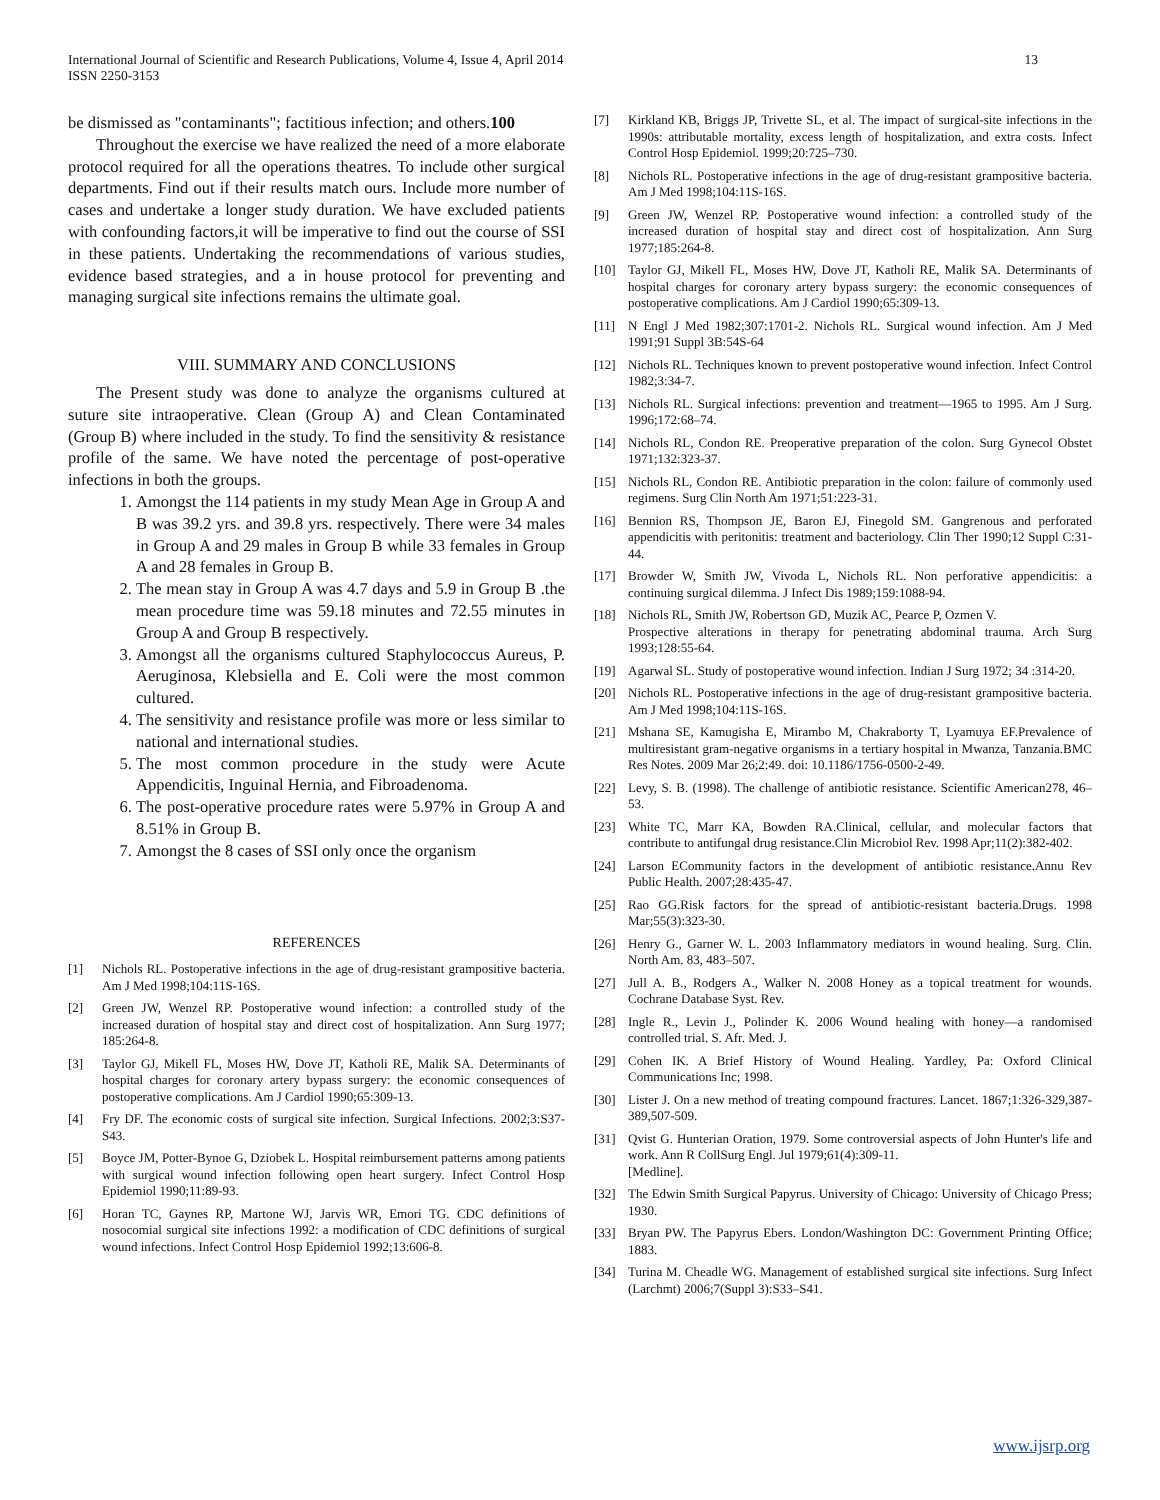International Journal of Scientific and Research Publications, Volume 4, Issue 4, April 2014
ISSN 2250-3153
13
be dismissed as "contaminants"; factitious infection; and others.100
Throughout the exercise we have realized the need of a more elaborate protocol required for all the operations theatres. To include other surgical departments. Find out if their results match ours. Include more number of cases and undertake a longer study duration. We have excluded patients with confounding factors,it will be imperative to find out the course of SSI in these patients. Undertaking the recommendations of various studies, evidence based strategies, and a in house protocol for preventing and managing surgical site infections remains the ultimate goal.
VIII. SUMMARY AND CONCLUSIONS
The Present study was done to analyze the organisms cultured at suture site intraoperative. Clean (Group A) and Clean Contaminated (Group B) where included in the study. To find the sensitivity & resistance profile of the same. We have noted the percentage of post-operative infections in both the groups.
1. Amongst the 114 patients in my study Mean Age in Group A and B was 39.2 yrs. and 39.8 yrs. respectively. There were 34 males in Group A and 29 males in Group B while 33 females in Group A and 28 females in Group B.
2. The mean stay in Group A was 4.7 days and 5.9 in Group B .the mean procedure time was 59.18 minutes and 72.55 minutes in Group A and Group B respectively.
3. Amongst all the organisms cultured Staphylococcus Aureus, P. Aeruginosa, Klebsiella and E. Coli were the most common cultured.
4. The sensitivity and resistance profile was more or less similar to national and international studies.
5. The most common procedure in the study were Acute Appendicitis, Inguinal Hernia, and Fibroadenoma.
6. The post-operative procedure rates were 5.97% in Group A and 8.51% in Group B.
7. Amongst the 8 cases of SSI only once the organism
REFERENCES
[1] Nichols RL. Postoperative infections in the age of drug-resistant grampositive bacteria. Am J Med 1998;104:11S-16S.
[2] Green JW, Wenzel RP. Postoperative wound infection: a controlled study of the increased duration of hospital stay and direct cost of hospitalization. Ann Surg 1977; 185:264-8.
[3] Taylor GJ, Mikell FL, Moses HW, Dove JT, Katholi RE, Malik SA. Determinants of hospital charges for coronary artery bypass surgery: the economic consequences of postoperative complications. Am J Cardiol 1990;65:309-13.
[4] Fry DF. The economic costs of surgical site infection. Surgical Infections. 2002;3:S37-S43.
[5] Boyce JM, Potter-Bynoe G, Dziobek L. Hospital reimbursement patterns among patients with surgical wound infection following open heart surgery. Infect Control Hosp Epidemiol 1990;11:89-93.
[6] Horan TC, Gaynes RP, Martone WJ, Jarvis WR, Emori TG. CDC definitions of nosocomial surgical site infections 1992: a modification of CDC definitions of surgical wound infections. Infect Control Hosp Epidemiol 1992;13:606-8.
[7] Kirkland KB, Briggs JP, Trivette SL, et al. The impact of surgical-site infections in the 1990s: attributable mortality, excess length of hospitalization, and extra costs. Infect Control Hosp Epidemiol. 1999;20:725–730.
[8] Nichols RL. Postoperative infections in the age of drug-resistant grampositive bacteria. Am J Med 1998;104:11S-16S.
[9] Green JW, Wenzel RP. Postoperative wound infection: a controlled study of the increased duration of hospital stay and direct cost of hospitalization. Ann Surg 1977;185:264-8.
[10] Taylor GJ, Mikell FL, Moses HW, Dove JT, Katholi RE, Malik SA. Determinants of hospital charges for coronary artery bypass surgery: the economic consequences of postoperative complications. Am J Cardiol 1990;65:309-13.
[11] N Engl J Med 1982;307:1701-2. Nichols RL. Surgical wound infection. Am J Med 1991;91 Suppl 3B:54S-64
[12] Nichols RL. Techniques known to prevent postoperative wound infection. Infect Control 1982;3:34-7.
[13] Nichols RL. Surgical infections: prevention and treatment—1965 to 1995. Am J Surg. 1996;172:68–74.
[14] Nichols RL, Condon RE. Preoperative preparation of the colon. Surg Gynecol Obstet 1971;132:323-37.
[15] Nichols RL, Condon RE. Antibiotic preparation in the colon: failure of commonly used regimens. Surg Clin North Am 1971;51:223-31.
[16] Bennion RS, Thompson JE, Baron EJ, Finegold SM. Gangrenous and perforated appendicitis with peritonitis: treatment and bacteriology. Clin Ther 1990;12 Suppl C:31-44.
[17] Browder W, Smith JW, Vivoda L, Nichols RL. Non perforative appendicitis: a continuing surgical dilemma. J Infect Dis 1989;159:1088-94.
[18] Nichols RL, Smith JW, Robertson GD, Muzik AC, Pearce P, Ozmen V.
Prospective alterations in therapy for penetrating abdominal trauma. Arch Surg 1993;128:55-64.
[19] Agarwal SL. Study of postoperative wound infection. Indian J Surg 1972; 34 :314-20.
[20] Nichols RL. Postoperative infections in the age of drug-resistant grampositive bacteria. Am J Med 1998;104:11S-16S.
[21] Mshana SE, Kamugisha E, Mirambo M, Chakraborty T, Lyamuya EF.Prevalence of multiresistant gram-negative organisms in a tertiary hospital in Mwanza, Tanzania.BMC Res Notes. 2009 Mar 26;2:49. doi: 10.1186/1756-0500-2-49.
[22] Levy, S. B. (1998). The challenge of antibiotic resistance. Scientific American278, 46–53.
[23] White TC, Marr KA, Bowden RA.Clinical, cellular, and molecular factors that contribute to antifungal drug resistance.Clin Microbiol Rev. 1998 Apr;11(2):382-402.
[24] Larson ECommunity factors in the development of antibiotic resistance.Annu Rev Public Health. 2007;28:435-47.
[25] Rao GG.Risk factors for the spread of antibiotic-resistant bacteria.Drugs. 1998 Mar;55(3):323-30.
[26] Henry G., Garner W. L. 2003 Inflammatory mediators in wound healing. Surg. Clin. North Am. 83, 483–507.
[27] Jull A. B., Rodgers A., Walker N. 2008 Honey as a topical treatment for wounds. Cochrane Database Syst. Rev.
[28] Ingle R., Levin J., Polinder K. 2006 Wound healing with honey—a randomised controlled trial. S. Afr. Med. J.
[29] Cohen IK. A Brief History of Wound Healing. Yardley, Pa: Oxford Clinical Communications Inc; 1998.
[30] Lister J. On a new method of treating compound fractures. Lancet. 1867;1:326-329,387-389,507-509.
[31] Qvist G. Hunterian Oration, 1979. Some controversial aspects of John Hunter's life and work. Ann R CollSurg Engl. Jul 1979;61(4):309-11.
[Medline].
[32] The Edwin Smith Surgical Papyrus. University of Chicago: University of Chicago Press; 1930.
[33] Bryan PW. The Papyrus Ebers. London/Washington DC: Government Printing Office; 1883.
[34] Turina M. Cheadle WG. Management of established surgical site infections. Surg Infect (Larchmt) 2006;7(Suppl 3):S33–S41.
www.ijsrp.org